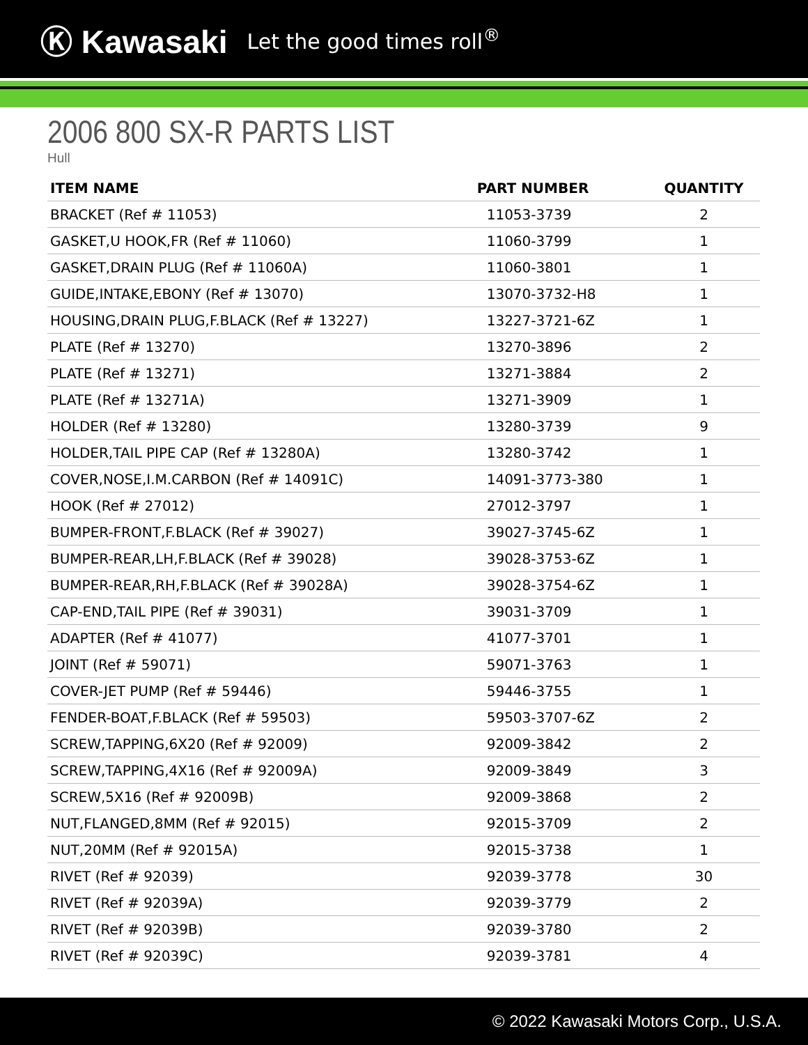Ⓚ Kawasaki Let the good times roll<sup>®</sup>
2006 800 SX-R PARTS LIST
Hull
| ITEM NAME | PART NUMBER | QUANTITY |
| --- | --- | --- |
| BRACKET (Ref # 11053) | 11053-3739 | 2 |
| GASKET,U HOOK,FR (Ref # 11060) | 11060-3799 | 1 |
| GASKET,DRAIN PLUG (Ref # 11060A) | 11060-3801 | 1 |
| GUIDE,INTAKE,EBONY (Ref # 13070) | 13070-3732-H8 | 1 |
| HOUSING,DRAIN PLUG,F.BLACK (Ref # 13227) | 13227-3721-6Z | 1 |
| PLATE (Ref # 13270) | 13270-3896 | 2 |
| PLATE (Ref # 13271) | 13271-3884 | 2 |
| PLATE (Ref # 13271A) | 13271-3909 | 1 |
| HOLDER (Ref # 13280) | 13280-3739 | 9 |
| HOLDER,TAIL PIPE CAP (Ref # 13280A) | 13280-3742 | 1 |
| COVER,NOSE,I.M.CARBON (Ref # 14091C) | 14091-3773-380 | 1 |
| HOOK (Ref # 27012) | 27012-3797 | 1 |
| BUMPER-FRONT,F.BLACK (Ref # 39027) | 39027-3745-6Z | 1 |
| BUMPER-REAR,LH,F.BLACK (Ref # 39028) | 39028-3753-6Z | 1 |
| BUMPER-REAR,RH,F.BLACK (Ref # 39028A) | 39028-3754-6Z | 1 |
| CAP-END,TAIL PIPE (Ref # 39031) | 39031-3709 | 1 |
| ADAPTER (Ref # 41077) | 41077-3701 | 1 |
| JOINT (Ref # 59071) | 59071-3763 | 1 |
| COVER-JET PUMP (Ref # 59446) | 59446-3755 | 1 |
| FENDER-BOAT,F.BLACK (Ref # 59503) | 59503-3707-6Z | 2 |
| SCREW,TAPPING,6X20 (Ref # 92009) | 92009-3842 | 2 |
| SCREW,TAPPING,4X16 (Ref # 92009A) | 92009-3849 | 3 |
| SCREW,5X16 (Ref # 92009B) | 92009-3868 | 2 |
| NUT,FLANGED,8MM (Ref # 92015) | 92015-3709 | 2 |
| NUT,20MM (Ref # 92015A) | 92015-3738 | 1 |
| RIVET (Ref # 92039) | 92039-3778 | 30 |
| RIVET (Ref # 92039A) | 92039-3779 | 2 |
| RIVET (Ref # 92039B) | 92039-3780 | 2 |
| RIVET (Ref # 92039C) | 92039-3781 | 4 |
© 2022 Kawasaki Motors Corp., U.S.A.